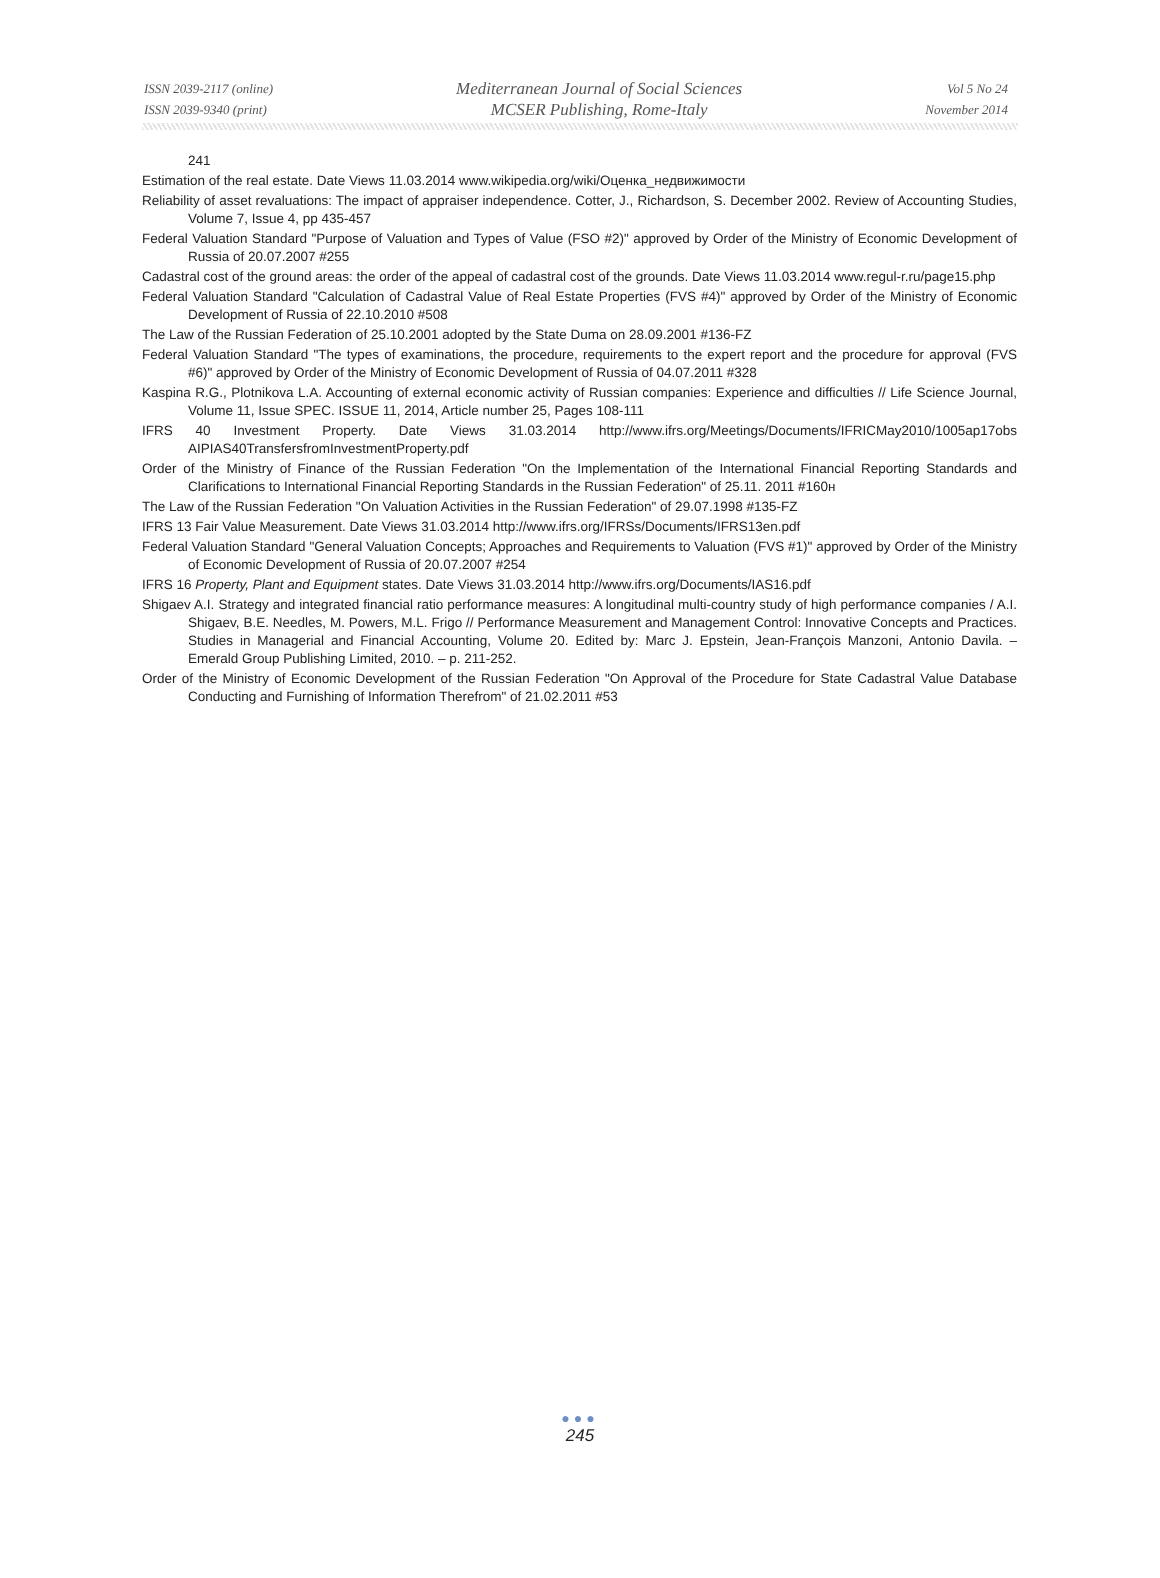ISSN 2039-2117 (online)
ISSN 2039-9340 (print)
Mediterranean Journal of Social Sciences
MCSER Publishing, Rome-Italy
Vol 5 No 24
November 2014
241
Estimation of the real estate. Date Views 11.03.2014 www.wikipedia.org/wiki/Оценка_недвижимости
Reliability of asset revaluations: The impact of appraiser independence. Cotter, J., Richardson, S. December 2002. Review of Accounting Studies, Volume 7, Issue 4, pp 435-457
Federal Valuation Standard "Purpose of Valuation and Types of Value (FSO #2)" approved by Order of the Ministry of Economic Development of Russia of 20.07.2007 #255
Cadastral cost of the ground areas: the order of the appeal of cadastral cost of the grounds. Date Views 11.03.2014 www.regul-r.ru/page15.php
Federal Valuation Standard "Calculation of Cadastral Value of Real Estate Properties (FVS #4)" approved by Order of the Ministry of Economic Development of Russia of 22.10.2010 #508
The Law of the Russian Federation of 25.10.2001 adopted by the State Duma on 28.09.2001 #136-FZ
Federal Valuation Standard "The types of examinations, the procedure, requirements to the expert report and the procedure for approval (FVS #6)" approved by Order of the Ministry of Economic Development of Russia of 04.07.2011 #328
Kaspina R.G., Plotnikova L.A. Accounting of external economic activity of Russian companies: Experience and difficulties // Life Science Journal, Volume 11, Issue SPEC. ISSUE 11, 2014, Article number 25, Pages 108-111
IFRS 40 Investment Property. Date Views 31.03.2014 http://www.ifrs.org/Meetings/Documents/IFRICMay2010/1005ap17obs AIPIAS40TransfersfromInvestmentProperty.pdf
Order of the Ministry of Finance of the Russian Federation "On the Implementation of the International Financial Reporting Standards and Clarifications to International Financial Reporting Standards in the Russian Federation" of 25.11. 2011 #160н
The Law of the Russian Federation "On Valuation Activities in the Russian Federation" of 29.07.1998 #135-FZ
IFRS 13 Fair Value Measurement. Date Views 31.03.2014 http://www.ifrs.org/IFRSs/Documents/IFRS13en.pdf
Federal Valuation Standard "General Valuation Concepts; Approaches and Requirements to Valuation (FVS #1)" approved by Order of the Ministry of Economic Development of Russia of 20.07.2007 #254
IFRS 16 Property, Plant and Equipment states. Date Views 31.03.2014 http://www.ifrs.org/Documents/IAS16.pdf
Shigaev A.I. Strategy and integrated financial ratio performance measures: A longitudinal multi-country study of high performance companies / A.I. Shigaev, B.E. Needles, M. Powers, M.L. Frigo // Performance Measurement and Management Control: Innovative Concepts and Practices. Studies in Managerial and Financial Accounting, Volume 20. Edited by: Marc J. Epstein, Jean-François Manzoni, Antonio Davila. – Emerald Group Publishing Limited, 2010. – p. 211-252.
Order of the Ministry of Economic Development of the Russian Federation "On Approval of the Procedure for State Cadastral Value Database Conducting and Furnishing of Information Therefrom" of 21.02.2011 #53
●●●
245